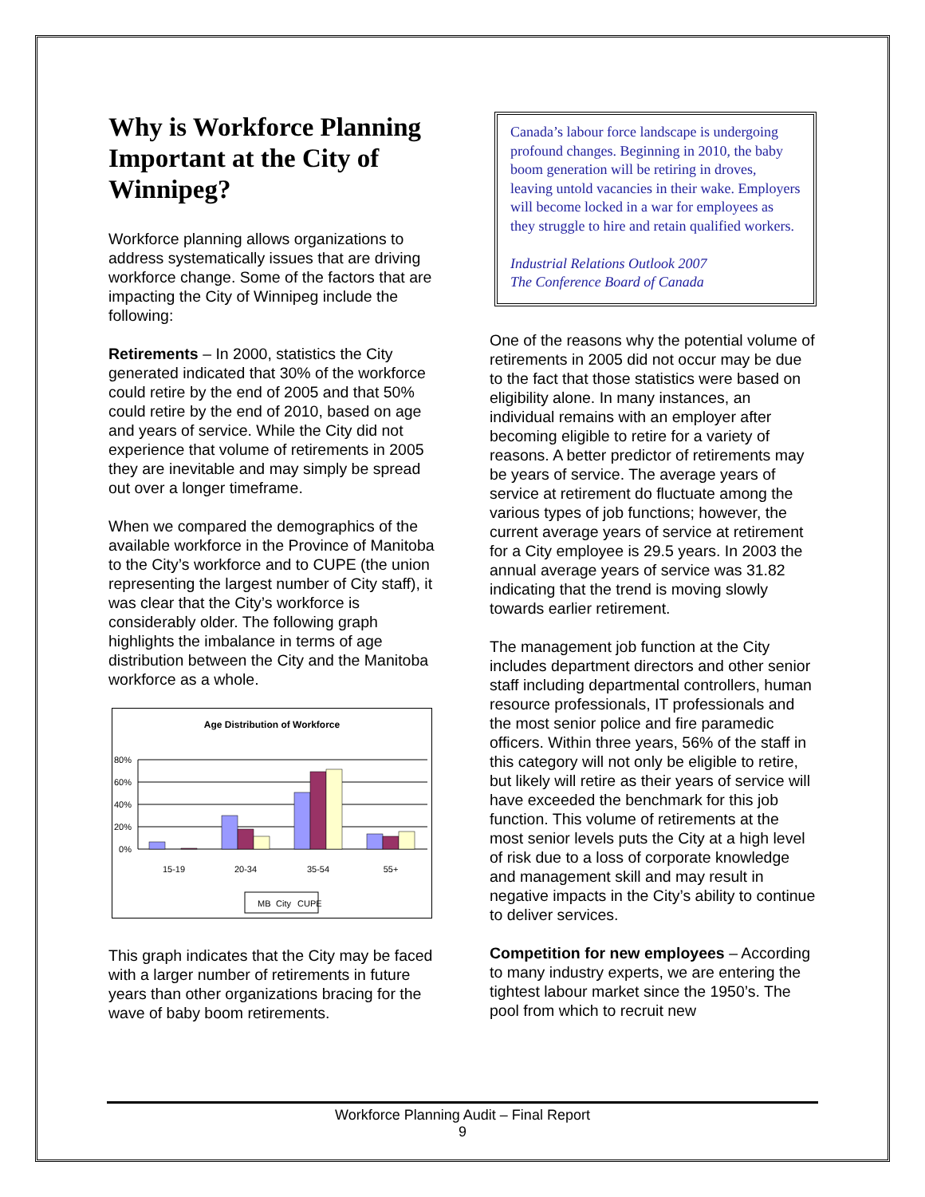Why is Workforce Planning Important at the City of Winnipeg?
Workforce planning allows organizations to address systematically issues that are driving workforce change. Some of the factors that are impacting the City of Winnipeg include the following:
Retirements – In 2000, statistics the City generated indicated that 30% of the workforce could retire by the end of 2005 and that 50% could retire by the end of 2010, based on age and years of service. While the City did not experience that volume of retirements in 2005 they are inevitable and may simply be spread out over a longer timeframe.
When we compared the demographics of the available workforce in the Province of Manitoba to the City’s workforce and to CUPE (the union representing the largest number of City staff), it was clear that the City’s workforce is considerably older. The following graph highlights the imbalance in terms of age distribution between the City and the Manitoba workforce as a whole.
Age Distribution of Workforce
80%
60%
40%
20%
0%
15-19
20-34
35-54
55+
MB
City
CUPE
This graph indicates that the City may be faced with a larger number of retirements in future years than other organizations bracing for the wave of baby boom retirements.
Canada’s labour force landscape is undergoing profound changes. Beginning in 2010, the baby boom generation will be retiring in droves, leaving untold vacancies in their wake. Employers will become locked in a war for employees as they struggle to hire and retain qualified workers.
Industrial Relations Outlook 2007
The Conference Board of Canada
One of the reasons why the potential volume of retirements in 2005 did not occur may be due to the fact that those statistics were based on eligibility alone. In many instances, an individual remains with an employer after becoming eligible to retire for a variety of reasons. A better predictor of retirements may be years of service. The average years of service at retirement do fluctuate among the various types of job functions; however, the current average years of service at retirement for a City employee is 29.5 years. In 2003 the annual average years of service was 31.82 indicating that the trend is moving slowly towards earlier retirement.
The management job function at the City includes department directors and other senior staff including departmental controllers, human resource professionals, IT professionals and the most senior police and fire paramedic officers. Within three years, 56% of the staff in this category will not only be eligible to retire, but likely will retire as their years of service will have exceeded the benchmark for this job function. This volume of retirements at the most senior levels puts the City at a high level of risk due to a loss of corporate knowledge and management skill and may result in negative impacts in the City’s ability to continue to deliver services.
Competition for new employees – According to many industry experts, we are entering the tightest labour market since the 1950’s. The pool from which to recruit new
Workforce Planning Audit – Final Report
9